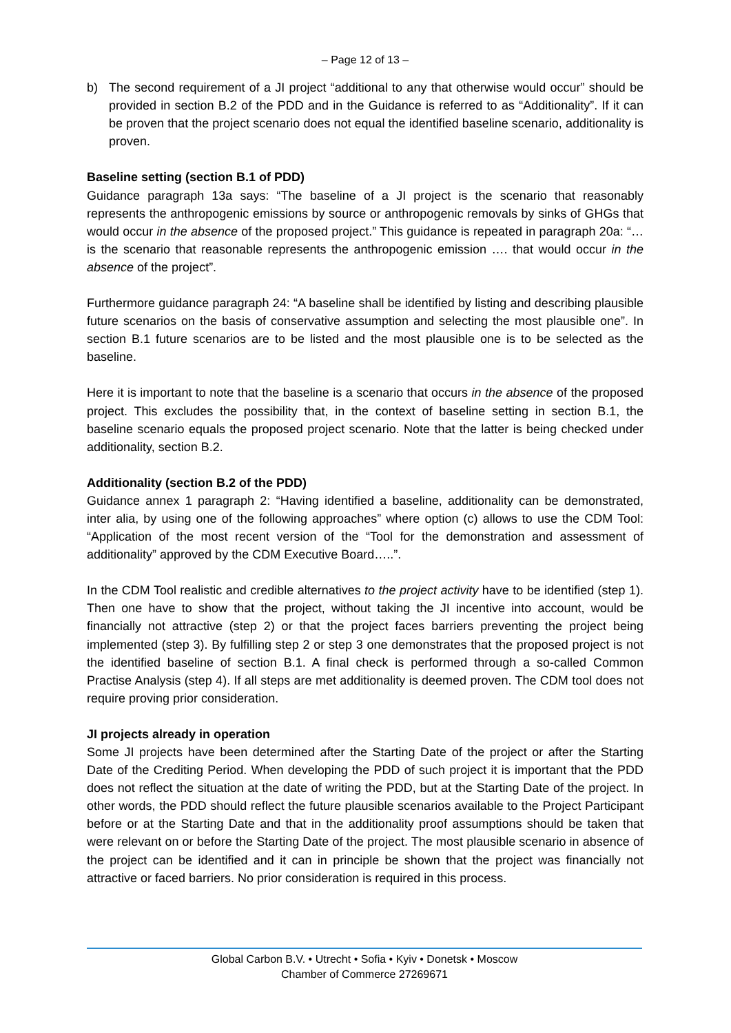– Page 12 of 13 –
b) The second requirement of a JI project “additional to any that otherwise would occur” should be provided in section B.2 of the PDD and in the Guidance is referred to as “Additionality”. If it can be proven that the project scenario does not equal the identified baseline scenario, additionality is proven.
Baseline setting (section B.1 of PDD)
Guidance paragraph 13a says: “The baseline of a JI project is the scenario that reasonably represents the anthropogenic emissions by source or anthropogenic removals by sinks of GHGs that would occur in the absence of the proposed project.” This guidance is repeated in paragraph 20a: “…is the scenario that reasonable represents the anthropogenic emission …. that would occur in the absence of the project”.
Furthermore guidance paragraph 24: “A baseline shall be identified by listing and describing plausible future scenarios on the basis of conservative assumption and selecting the most plausible one”. In section B.1 future scenarios are to be listed and the most plausible one is to be selected as the baseline.
Here it is important to note that the baseline is a scenario that occurs in the absence of the proposed project. This excludes the possibility that, in the context of baseline setting in section B.1, the baseline scenario equals the proposed project scenario. Note that the latter is being checked under additionality, section B.2.
Additionality (section B.2 of the PDD)
Guidance annex 1 paragraph 2: “Having identified a baseline, additionality can be demonstrated, inter alia, by using one of the following approaches” where option (c) allows to use the CDM Tool: “Application of the most recent version of the “Tool for the demonstration and assessment of additionality” approved by the CDM Executive Board…..”.
In the CDM Tool realistic and credible alternatives to the project activity have to be identified (step 1). Then one have to show that the project, without taking the JI incentive into account, would be financially not attractive (step 2) or that the project faces barriers preventing the project being implemented (step 3). By fulfilling step 2 or step 3 one demonstrates that the proposed project is not the identified baseline of section B.1. A final check is performed through a so-called Common Practise Analysis (step 4). If all steps are met additionality is deemed proven. The CDM tool does not require proving prior consideration.
JI projects already in operation
Some JI projects have been determined after the Starting Date of the project or after the Starting Date of the Crediting Period. When developing the PDD of such project it is important that the PDD does not reflect the situation at the date of writing the PDD, but at the Starting Date of the project. In other words, the PDD should reflect the future plausible scenarios available to the Project Participant before or at the Starting Date and that in the additionality proof assumptions should be taken that were relevant on or before the Starting Date of the project. The most plausible scenario in absence of the project can be identified and it can in principle be shown that the project was financially not attractive or faced barriers. No prior consideration is required in this process.
Global Carbon B.V. • Utrecht • Sofia • Kyiv • Donetsk • Moscow
Chamber of Commerce 27269671